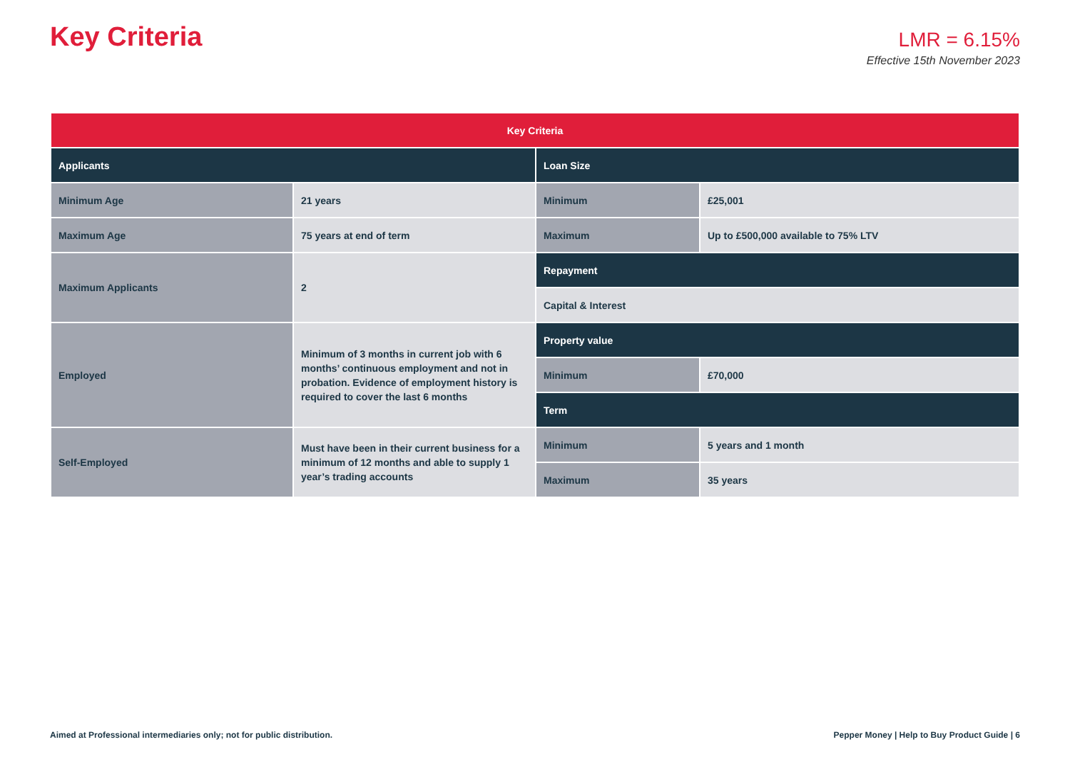Key Criteria
LMR = 6.15%
Effective 15th November 2023
| Key Criteria | | | |
| --- | --- | --- | --- |
| Applicants | | Loan Size | |
| Minimum Age | 21 years | Minimum | £25,001 |
| Maximum Age | 75 years at end of term | Maximum | Up to £500,000 available to 75% LTV |
| Maximum Applicants | 2 | Repayment | |
| | | Capital & Interest | |
| Employed | Minimum of 3 months in current job with 6 months’ continuous employment and not in probation. Evidence of employment history is required to cover the last 6 months | Property value | |
| | | Minimum | £70,000 |
| | | Term | |
| Self-Employed | Must have been in their current business for a minimum of 12 months and able to supply 1 year’s trading accounts | Minimum | 5 years and 1 month |
| | | Maximum | 35 years |
Aimed at Professional intermediaries only; not for public distribution. Pepper Money | Help to Buy Product Guide | 6